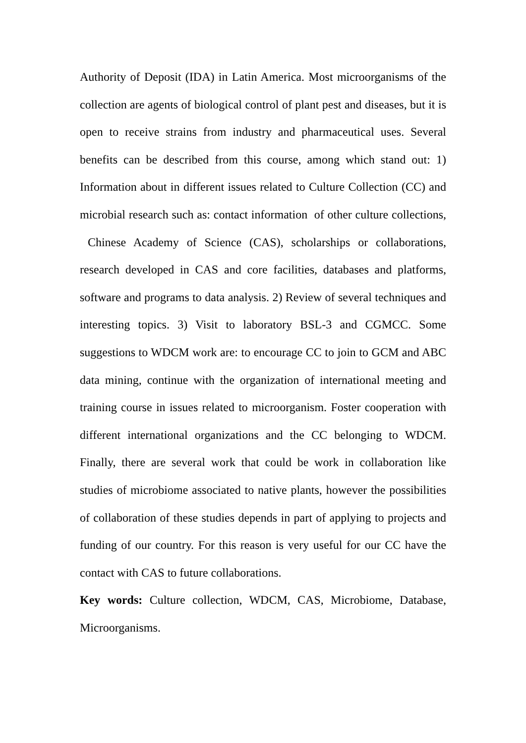Authority of Deposit (IDA) in Latin America. Most microorganisms of the collection are agents of biological control of plant pest and diseases, but it is open to receive strains from industry and pharmaceutical uses. Several benefits can be described from this course, among which stand out: 1) Information about in different issues related to Culture Collection (CC) and microbial research such as: contact information of other culture collections, Chinese Academy of Science (CAS), scholarships or collaborations, research developed in CAS and core facilities, databases and platforms, software and programs to data analysis. 2) Review of several techniques and interesting topics. 3) Visit to laboratory BSL-3 and CGMCC. Some suggestions to WDCM work are: to encourage CC to join to GCM and ABC data mining, continue with the organization of international meeting and training course in issues related to microorganism. Foster cooperation with different international organizations and the CC belonging to WDCM. Finally, there are several work that could be work in collaboration like studies of microbiome associated to native plants, however the possibilities of collaboration of these studies depends in part of applying to projects and funding of our country. For this reason is very useful for our CC have the contact with CAS to future collaborations.
Key words: Culture collection, WDCM, CAS, Microbiome, Database, Microorganisms.